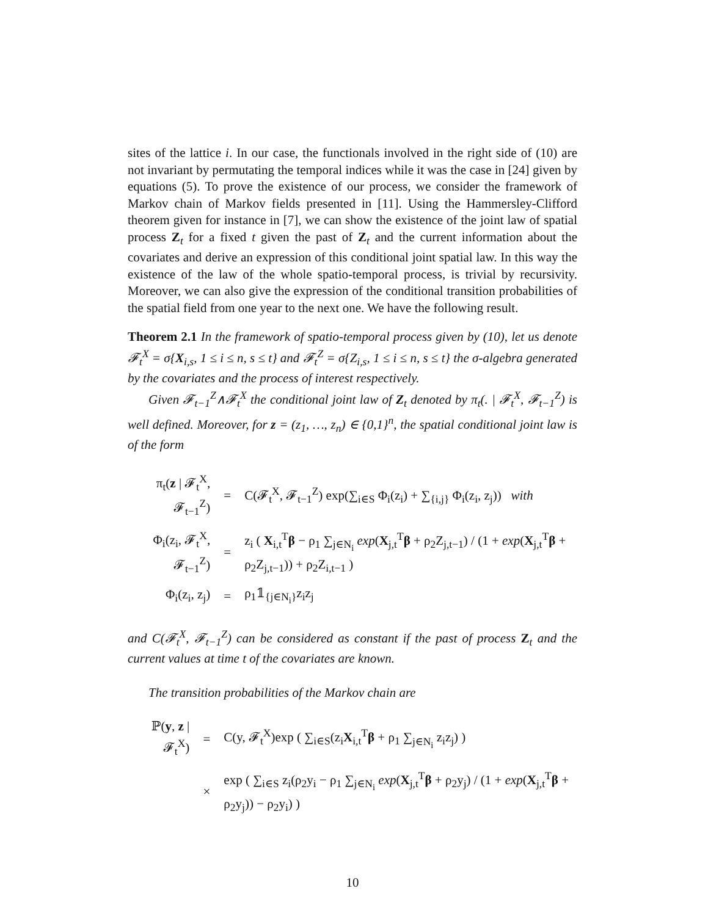sites of the lattice i. In our case, the functionals involved in the right side of (10) are not invariant by permutating the temporal indices while it was the case in [24] given by equations (5). To prove the existence of our process, we consider the framework of Markov chain of Markov fields presented in [11]. Using the Hammersley-Clifford theorem given for instance in [7], we can show the existence of the joint law of spatial process Z<sub>t</sub> for a fixed t given the past of Z<sub>t</sub> and the current information about the covariates and derive an expression of this conditional joint spatial law. In this way the existence of the law of the whole spatio-temporal process, is trivial by recursivity. Moreover, we can also give the expression of the conditional transition probabilities of the spatial field from one year to the next one. We have the following result.
Theorem 2.1 In the framework of spatio-temporal process given by (10), let us denote 𝓕<sub>t</sub><sup>X</sup> = σ{X<sub>i,s</sub>, 1 ≤ i ≤ n, s ≤ t} and 𝓕<sub>t</sub><sup>Z</sup> = σ{Z<sub>i,s</sub>, 1 ≤ i ≤ n, s ≤ t} the σ-algebra generated by the covariates and the process of interest respectively.
Given 𝓕<sub>t−1</sub><sup>Z</sup>∧𝓕<sub>t</sub><sup>X</sup> the conditional joint law of Z<sub>t</sub> denoted by π<sub>t</sub>(. | 𝓕<sub>t</sub><sup>X</sup>, 𝓕<sub>t−1</sub><sup>Z</sup>) is well defined. Moreover, for z = (z<sub>1</sub>, …, z<sub>n</sub>) ∈ {0,1}<sup>n</sup>, the spatial conditional joint law is of the form
| π<sub>t</sub>( z / 𝓕<sub>t</sub><sup>X</sup>, 𝓕<sub>t−1</sub><sup>Z</sup>) | = | C(𝓕<sub>t</sub><sup>X</sup>, 𝓕<sub>t−1</sub><sup>Z</sup>) exp(∑<sub>i∈S</sub> Φ<sub>i</sub>(z<sub>i</sub>) + ∑<sub>{i,j}</sub> Φ<sub>i</sub>(z<sub>i</sub>, z<sub>j</sub>)) with |
| Φ<sub>i</sub>(z<sub>i</sub>, 𝓕<sub>t</sub><sup>X</sup>, 𝓕<sub>t−1</sub><sup>Z</sup>) | = | z<sub>i</sub> ( X<sub>i,t</sub><sup>T</sup> β − ρ<sub>1</sub> ∑<sub>j∈N<sub>i</sub></sub> exp ( X<sub>j,t</sub><sup>T</sup> β + ρ<sub>2</sub>Z<sub>j,t−1</sub>) / (1 + exp ( X<sub>j,t</sub><sup>T</sup> β + ρ<sub>2</sub>Z<sub>j,t−1</sub>)) + ρ<sub>2</sub>Z<sub>i,t−1</sub> ) |
| Φ<sub>i</sub>(z<sub>i</sub>, z<sub>j</sub>) | = | ρ<sub>1</sub>𝟙<sub>{j∈N<sub>i</sub>}</sub>z<sub>i</sub>z<sub>j</sub> |
and C(𝓕<sub>t</sub><sup>X</sup>, 𝓕<sub>t−1</sub><sup>Z</sup>) can be considered as constant if the past of process Z<sub>t</sub> and the current values at time t of the covariates are known.
The transition probabilities of the Markov chain are
| ℙ( y , z / 𝓕<sub>t</sub><sup>X</sup>) | = | C(y, 𝓕<sub>t</sub><sup>X</sup>)exp ( ∑<sub>i∈S</sub>(z<sub>i</sub> X<sub>i,t</sub><sup>T</sup> β + ρ<sub>1</sub> ∑<sub>j∈N<sub>i</sub></sub> z<sub>i</sub>z<sub>j</sub>) ) |
| | × | exp ( ∑<sub>i∈S</sub> z<sub>i</sub>(ρ<sub>2</sub>y<sub>i</sub> − ρ<sub>1</sub> ∑<sub>j∈N<sub>i</sub></sub> exp ( X<sub>j,t</sub><sup>T</sup> β + ρ<sub>2</sub>y<sub>j</sub>) / (1 + exp ( X<sub>j,t</sub><sup>T</sup> β + ρ<sub>2</sub>y<sub>j</sub>)) − ρ<sub>2</sub>y<sub>i</sub>) ) |
10